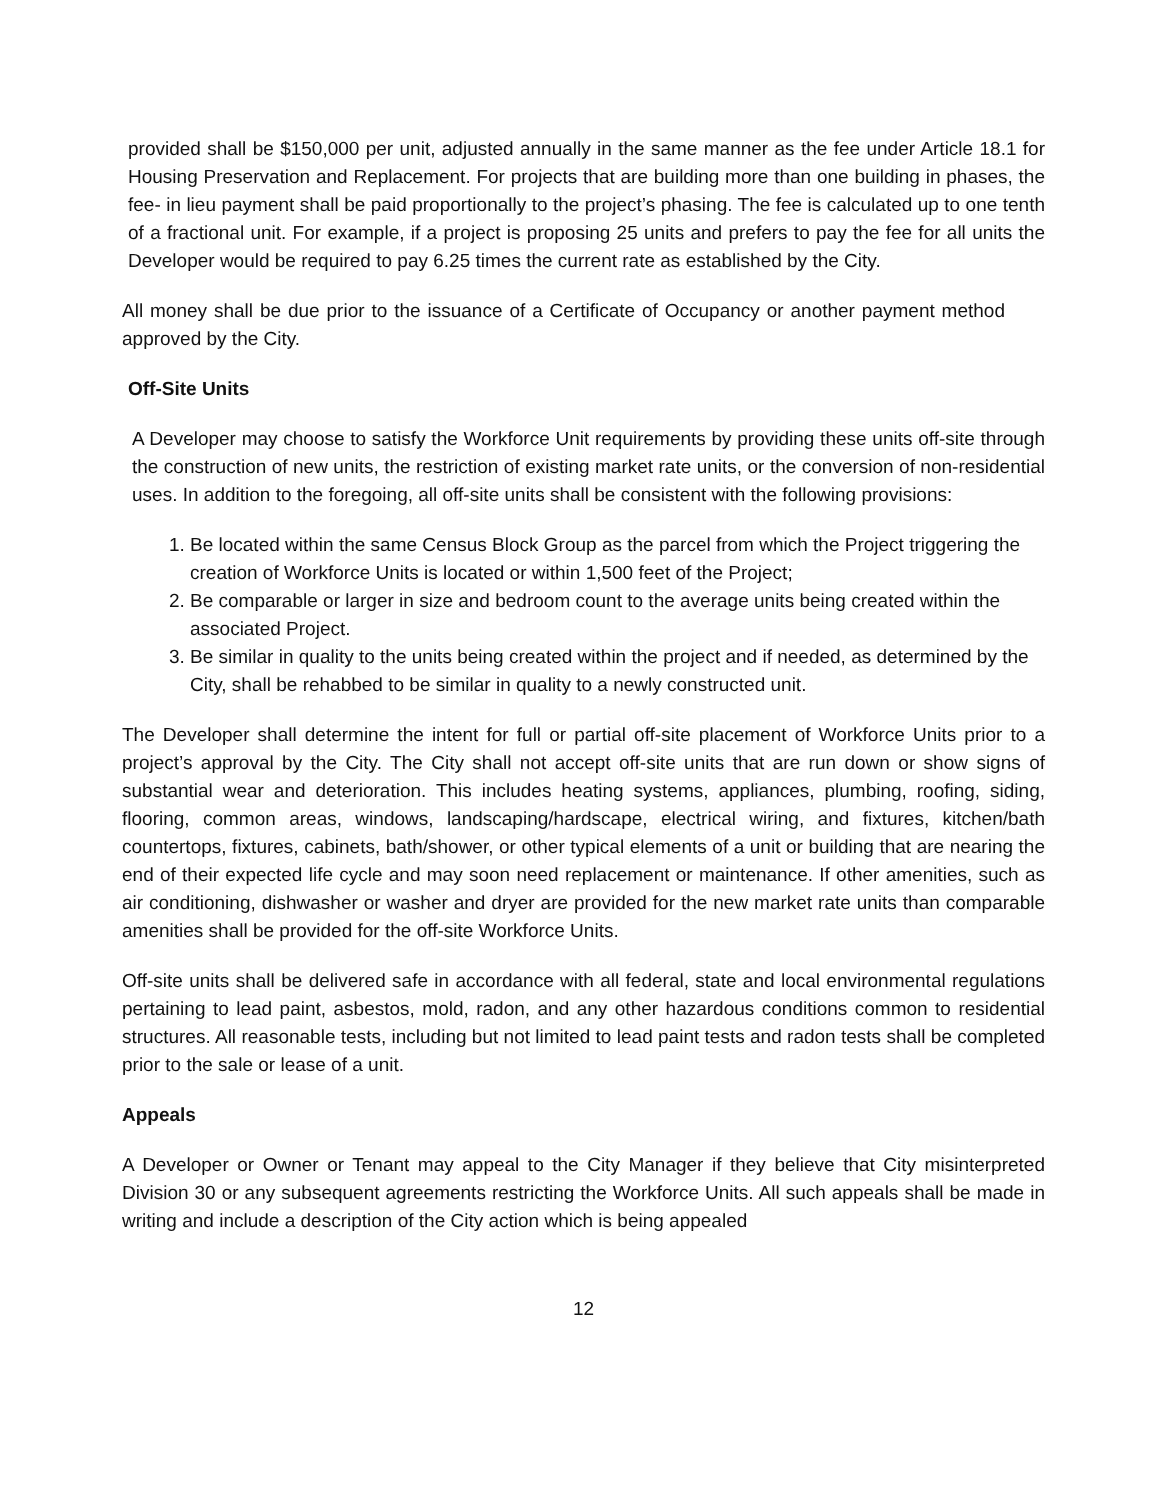provided shall be $150,000 per unit, adjusted annually in the same manner as the fee under Article 18.1 for Housing Preservation and Replacement. For projects that are building more than one building in phases, the fee- in lieu payment shall be paid proportionally to the project’s phasing. The fee is calculated up to one tenth of a fractional unit. For example, if a project is proposing 25 units and prefers to pay the fee for all units the Developer would be required to pay 6.25 times the current rate as established by the City.
All money shall be due prior to the issuance of a Certificate of Occupancy or another payment method approved by the City.
Off-Site Units
A Developer may choose to satisfy the Workforce Unit requirements by providing these units off-site through the construction of new units, the restriction of existing market rate units, or the conversion of non-residential uses. In addition to the foregoing, all off-site units shall be consistent with the following provisions:
1. Be located within the same Census Block Group as the parcel from which the Project triggering the creation of Workforce Units is located or within 1,500 feet of the Project;
2. Be comparable or larger in size and bedroom count to the average units being created within the associated Project.
3. Be similar in quality to the units being created within the project and if needed, as determined by the City, shall be rehabbed to be similar in quality to a newly constructed unit.
The Developer shall determine the intent for full or partial off-site placement of Workforce Units prior to a project’s approval by the City. The City shall not accept off-site units that are run down or show signs of substantial wear and deterioration. This includes heating systems, appliances, plumbing, roofing, siding, flooring, common areas, windows, landscaping/hardscape, electrical wiring, and fixtures, kitchen/bath countertops, fixtures, cabinets, bath/shower, or other typical elements of a unit or building that are nearing the end of their expected life cycle and may soon need replacement or maintenance. If other amenities, such as air conditioning, dishwasher or washer and dryer are provided for the new market rate units than comparable amenities shall be provided for the off-site Workforce Units.
Off-site units shall be delivered safe in accordance with all federal, state and local environmental regulations pertaining to lead paint, asbestos, mold, radon, and any other hazardous conditions common to residential structures. All reasonable tests, including but not limited to lead paint tests and radon tests shall be completed prior to the sale or lease of a unit.
Appeals
A Developer or Owner or Tenant may appeal to the City Manager if they believe that City misinterpreted Division 30 or any subsequent agreements restricting the Workforce Units. All such appeals shall be made in writing and include a description of the City action which is being appealed
12